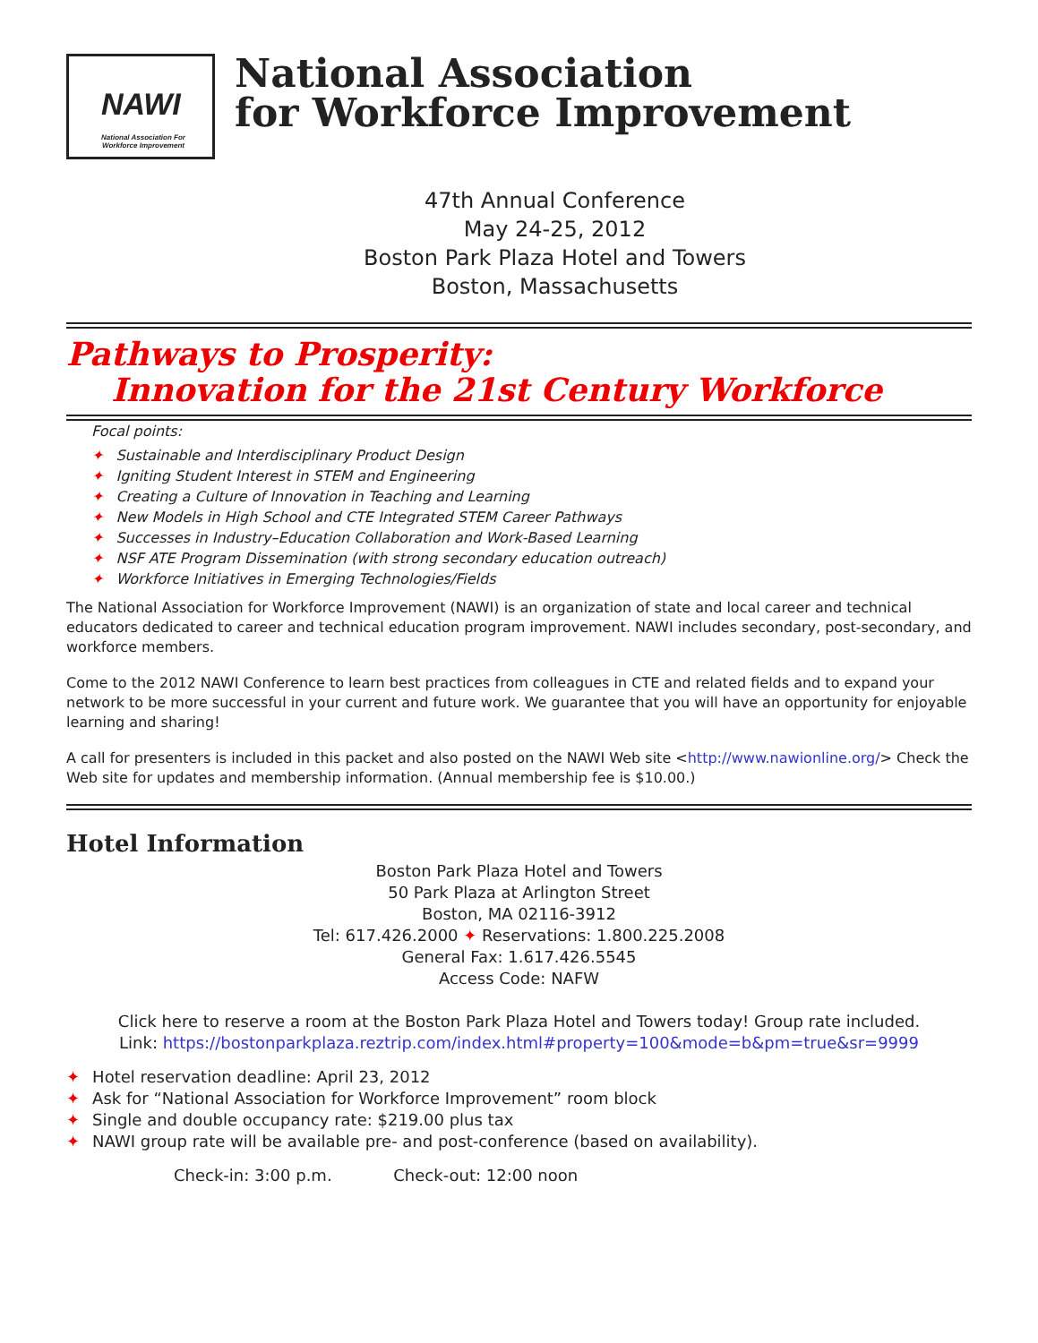NAWI
National Association For Workforce Improvement
National Association
for Workforce Improvement
47th Annual Conference
May 24-25, 2012
Boston Park Plaza Hotel and Towers
Boston, Massachusetts
Pathways to Prosperity:
Innovation for the 21st Century Workforce
Focal points:
✦ Sustainable and Interdisciplinary Product Design
✦ Igniting Student Interest in STEM and Engineering
✦ Creating a Culture of Innovation in Teaching and Learning
✦ New Models in High School and CTE Integrated STEM Career Pathways
✦ Successes in Industry–Education Collaboration and Work-Based Learning
✦ NSF ATE Program Dissemination (with strong secondary education outreach)
✦ Workforce Initiatives in Emerging Technologies/Fields
The National Association for Workforce Improvement (NAWI) is an organization of state and local career and technical educators dedicated to career and technical education program improvement. NAWI includes secondary, post-secondary, and workforce members.
Come to the 2012 NAWI Conference to learn best practices from colleagues in CTE and related fields and to expand your network to be more successful in your current and future work. We guarantee that you will have an opportunity for enjoyable learning and sharing!
A call for presenters is included in this packet and also posted on the NAWI Web site <http://www.nawionline.org/> Check the Web site for updates and membership information. (Annual membership fee is $10.00.)
Hotel Information
Boston Park Plaza Hotel and Towers
50 Park Plaza at Arlington Street
Boston, MA 02116-3912
Tel: 617.426.2000 ✦ Reservations: 1.800.225.2008
General Fax: 1.617.426.5545
Access Code: NAFW
Click here to reserve a room at the Boston Park Plaza Hotel and Towers today! Group rate included.
Link: https://bostonparkplaza.reztrip.com/index.html#property=100&mode=b&pm=true&sr=9999
✦ Hotel reservation deadline: April 23, 2012
✦ Ask for “National Association for Workforce Improvement” room block
✦ Single and double occupancy rate: $219.00 plus tax
✦ NAWI group rate will be available pre- and post-conference (based on availability).
Check-in: 3:00 p.m. Check-out: 12:00 noon